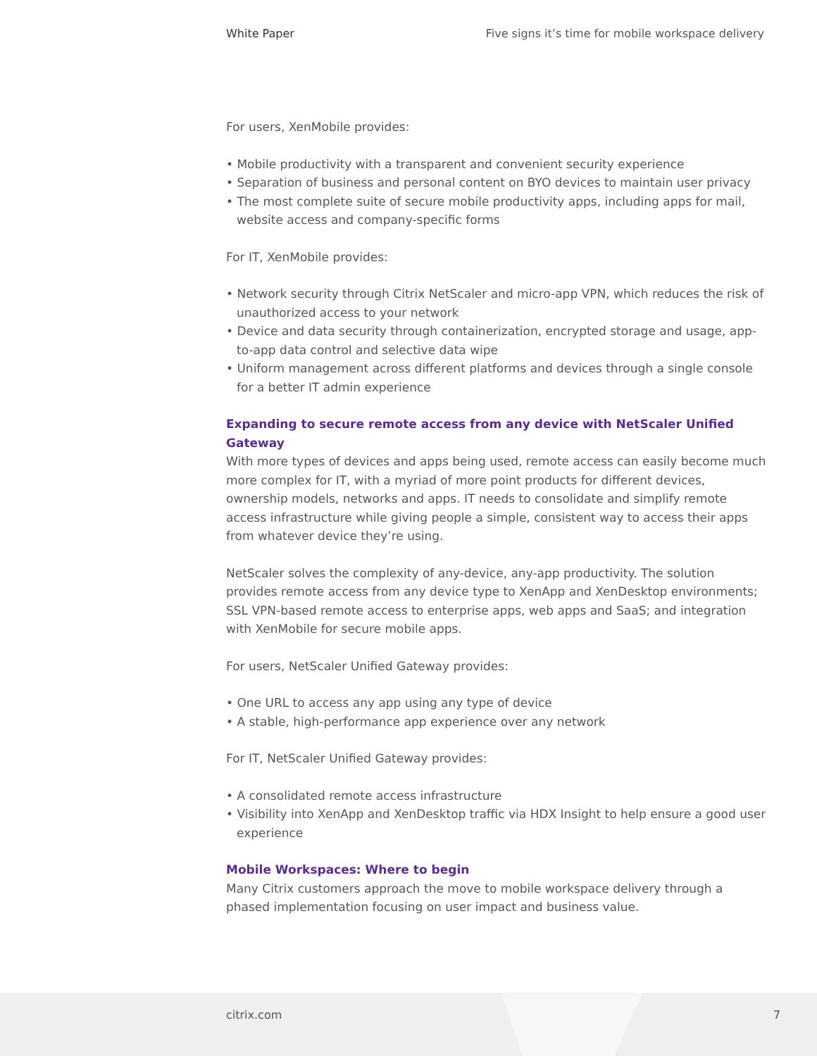White Paper Five signs it’s time for mobile workspace delivery
For users, XenMobile provides:
• Mobile productivity with a transparent and convenient security experience
• Separation of business and personal content on BYO devices to maintain user privacy
• The most complete suite of secure mobile productivity apps, including apps for mail, website access and company-specific forms
For IT, XenMobile provides:
• Network security through Citrix NetScaler and micro-app VPN, which reduces the risk of unauthorized access to your network
• Device and data security through containerization, encrypted storage and usage, app-to-app data control and selective data wipe
• Uniform management across different platforms and devices through a single console for a better IT admin experience
Expanding to secure remote access from any device with NetScaler Unified Gateway
With more types of devices and apps being used, remote access can easily become much more complex for IT, with a myriad of more point products for different devices, ownership models, networks and apps. IT needs to consolidate and simplify remote access infrastructure while giving people a simple, consistent way to access their apps from whatever device they’re using.
NetScaler solves the complexity of any-device, any-app productivity. The solution provides remote access from any device type to XenApp and XenDesktop environments; SSL VPN-based remote access to enterprise apps, web apps and SaaS; and integration with XenMobile for secure mobile apps.
For users, NetScaler Unified Gateway provides:
• One URL to access any app using any type of device
• A stable, high-performance app experience over any network
For IT, NetScaler Unified Gateway provides:
• A consolidated remote access infrastructure
• Visibility into XenApp and XenDesktop traffic via HDX Insight to help ensure a good user experience
Mobile Workspaces: Where to begin
Many Citrix customers approach the move to mobile workspace delivery through a phased implementation focusing on user impact and business value.
citrix.com 7